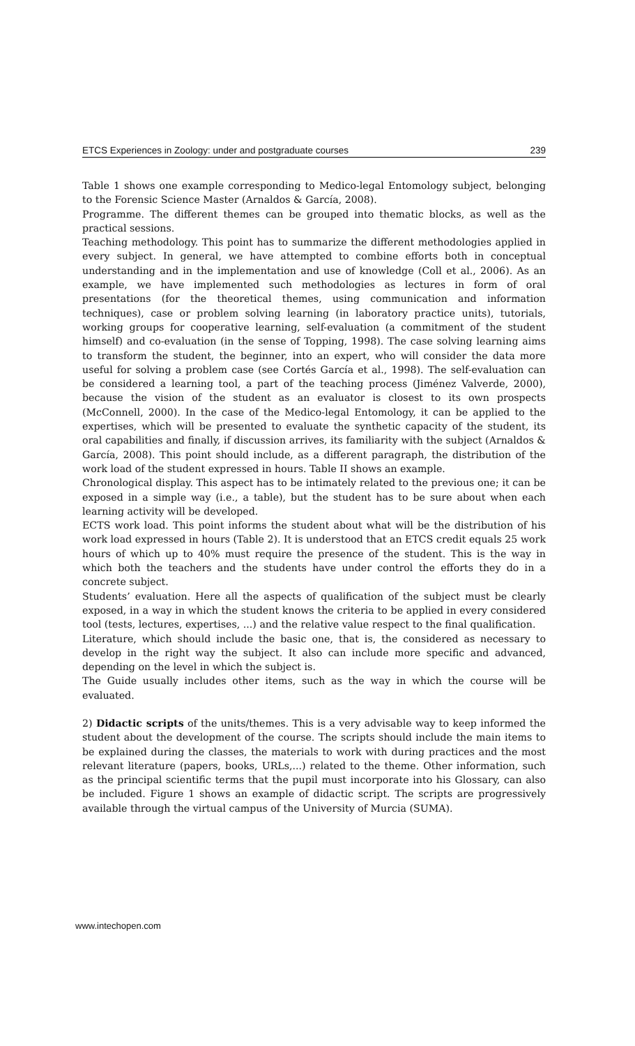ETCS Experiences in Zoology: under and postgraduate courses 239
Table 1 shows one example corresponding to Medico-legal Entomology subject, belonging to the Forensic Science Master (Arnaldos & García, 2008).
Programme. The different themes can be grouped into thematic blocks, as well as the practical sessions.
Teaching methodology. This point has to summarize the different methodologies applied in every subject. In general, we have attempted to combine efforts both in conceptual understanding and in the implementation and use of knowledge (Coll et al., 2006). As an example, we have implemented such methodologies as lectures in form of oral presentations (for the theoretical themes, using communication and information techniques), case or problem solving learning (in laboratory practice units), tutorials, working groups for cooperative learning, self-evaluation (a commitment of the student himself) and co-evaluation (in the sense of Topping, 1998). The case solving learning aims to transform the student, the beginner, into an expert, who will consider the data more useful for solving a problem case (see Cortés García et al., 1998). The self-evaluation can be considered a learning tool, a part of the teaching process (Jiménez Valverde, 2000), because the vision of the student as an evaluator is closest to its own prospects (McConnell, 2000). In the case of the Medico-legal Entomology, it can be applied to the expertises, which will be presented to evaluate the synthetic capacity of the student, its oral capabilities and finally, if discussion arrives, its familiarity with the subject (Arnaldos & García, 2008). This point should include, as a different paragraph, the distribution of the work load of the student expressed in hours. Table II shows an example.
Chronological display. This aspect has to be intimately related to the previous one; it can be exposed in a simple way (i.e., a table), but the student has to be sure about when each learning activity will be developed.
ECTS work load. This point informs the student about what will be the distribution of his work load expressed in hours (Table 2). It is understood that an ETCS credit equals 25 work hours of which up to 40% must require the presence of the student. This is the way in which both the teachers and the students have under control the efforts they do in a concrete subject.
Students’ evaluation. Here all the aspects of qualification of the subject must be clearly exposed, in a way in which the student knows the criteria to be applied in every considered tool (tests, lectures, expertises, ...) and the relative value respect to the final qualification.
Literature, which should include the basic one, that is, the considered as necessary to develop in the right way the subject. It also can include more specific and advanced, depending on the level in which the subject is.
The Guide usually includes other items, such as the way in which the course will be evaluated.
2) Didactic scripts of the units/themes. This is a very advisable way to keep informed the student about the development of the course. The scripts should include the main items to be explained during the classes, the materials to work with during practices and the most relevant literature (papers, books, URLs,...) related to the theme. Other information, such as the principal scientific terms that the pupil must incorporate into his Glossary, can also be included. Figure 1 shows an example of didactic script. The scripts are progressively available through the virtual campus of the University of Murcia (SUMA).
www.intechopen.com